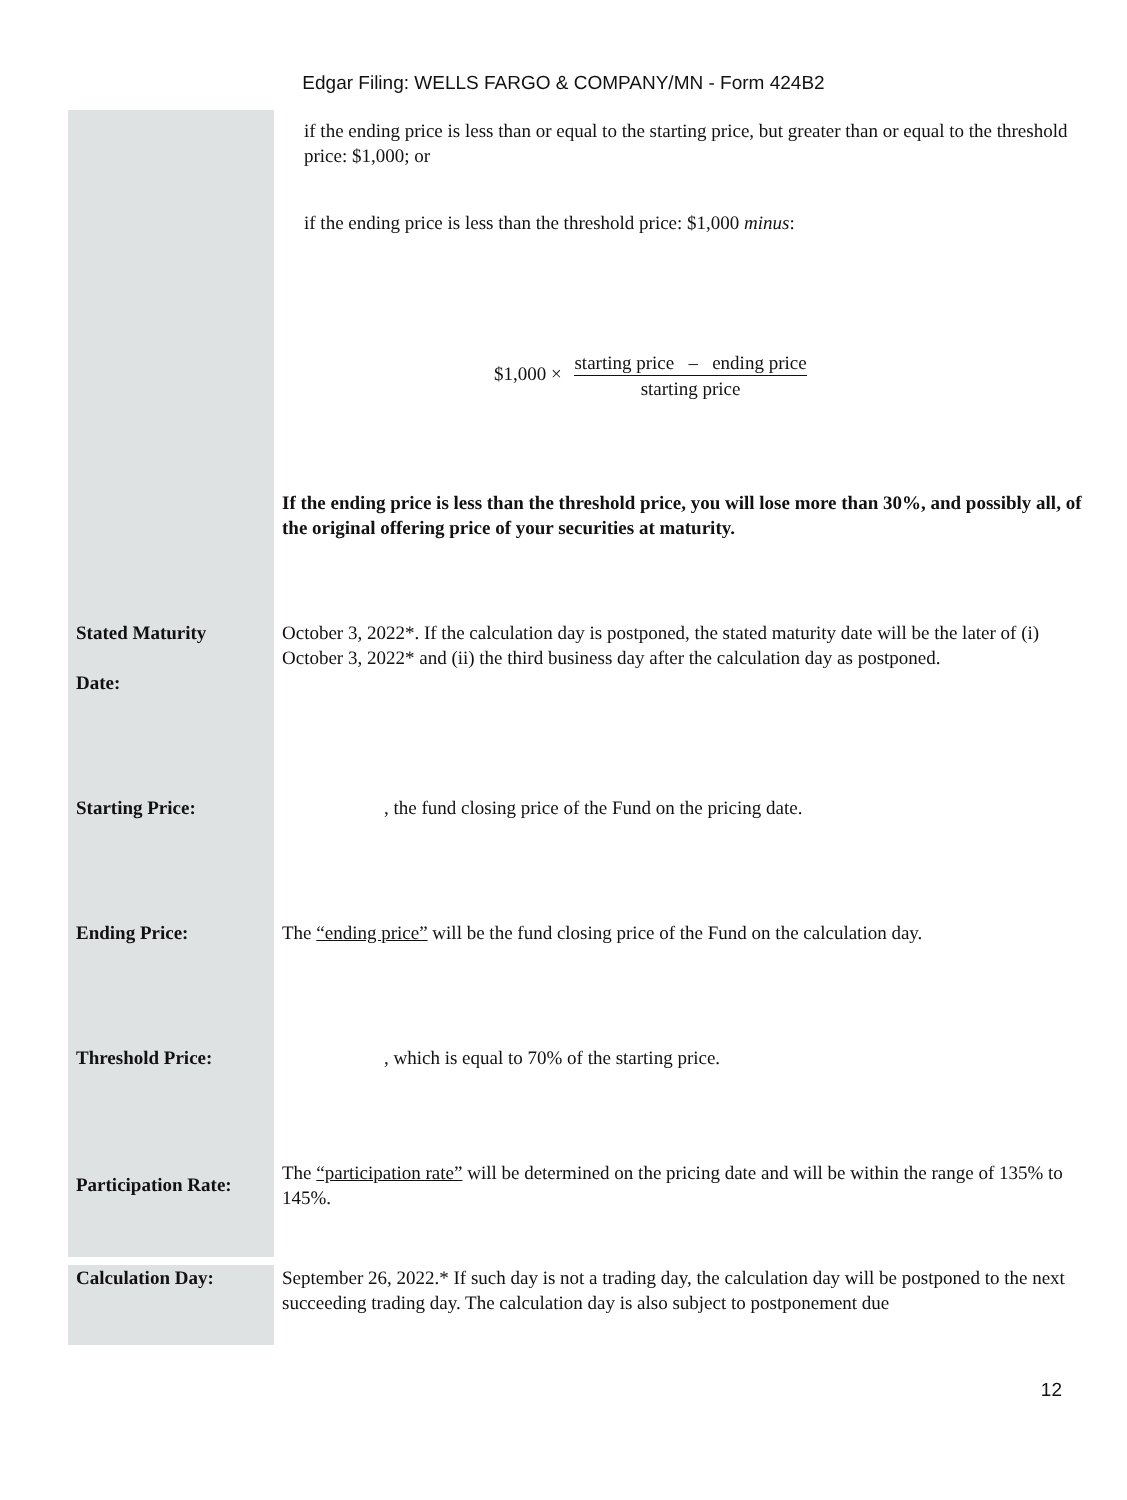Edgar Filing: WELLS FARGO & COMPANY/MN - Form 424B2
| | if the ending price is less than or equal to the starting price, but greater than or equal to the threshold price: $1,000; or |
| | if the ending price is less than the threshold price: $1,000 minus : |
| | $1,000 × starting price – ending price starting price |
| | If the ending price is less than the threshold price, you will lose more than 30%, and possibly all, of the original offering price of your securities at maturity. |
| Stated Maturity Date: | October 3, 2022*. If the calculation day is postponed, the stated maturity date will be the later of (i) October 3, 2022* and (ii) the third business day after the calculation day as postponed. |
| Starting Price: | , the fund closing price of the Fund on the pricing date. |
| Ending Price: | The “ending price” will be the fund closing price of the Fund on the calculation day. |
| Threshold Price: | , which is equal to 70% of the starting price. |
| Participation Rate: | The “participation rate” will be determined on the pricing date and will be within the range of 135% to 145%. |
| Calculation Day: | September 26, 2022.* If such day is not a trading day, the calculation day will be postponed to the next succeeding trading day. The calculation day is also subject to postponement due |
12